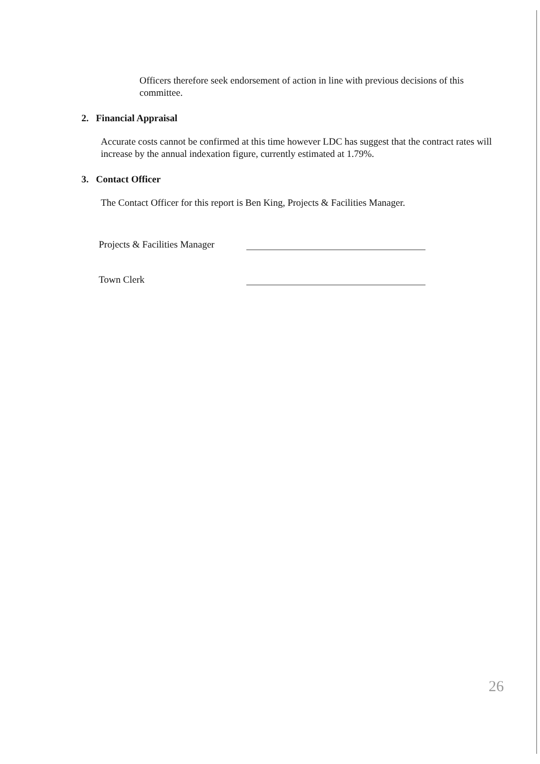Officers therefore seek endorsement of action in line with previous decisions of this committee.
2. Financial Appraisal
Accurate costs cannot be confirmed at this time however LDC has suggest that the contract rates will increase by the annual indexation figure, currently estimated at 1.79%.
3. Contact Officer
The Contact Officer for this report is Ben King, Projects & Facilities Manager.
Projects & Facilities Manager
Town Clerk
26